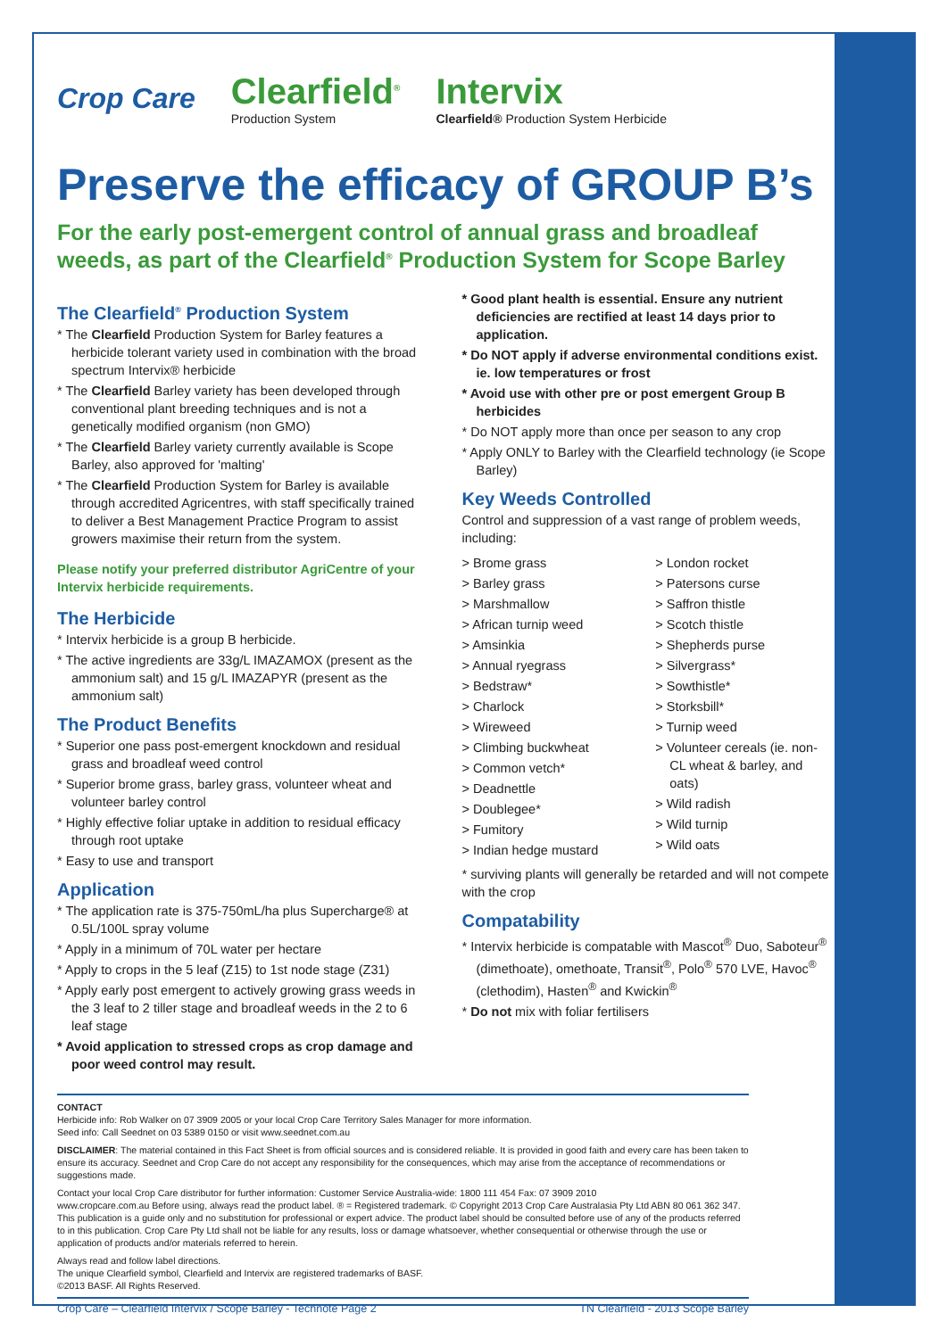Crop Care
Clearfield<sup>®</sup>
Production System
Intervix
Clearfield® Production System Herbicide
Preserve the efficacy of GROUP B’s
For the early post-emergent control of annual grass and broadleaf weeds, as part of the Clearfield<sup>®</sup> Production System for Scope Barley
The Clearfield<sup>®</sup> Production System
* The Clearfield Production System for Barley features a herbicide tolerant variety used in combination with the broad spectrum Intervix® herbicide
* The Clearfield Barley variety has been developed through conventional plant breeding techniques and is not a genetically modified organism (non GMO)
* The Clearfield Barley variety currently available is Scope Barley, also approved for 'malting'
* The Clearfield Production System for Barley is available through accredited Agricentres, with staff specifically trained to deliver a Best Management Practice Program to assist growers maximise their return from the system.
Please notify your preferred distributor AgriCentre of your Intervix herbicide requirements.
The Herbicide
* Intervix herbicide is a group B herbicide.
* The active ingredients are 33g/L IMAZAMOX (present as the ammonium salt) and 15 g/L IMAZAPYR (present as the ammonium salt)
The Product Benefits
* Superior one pass post-emergent knockdown and residual grass and broadleaf weed control
* Superior brome grass, barley grass, volunteer wheat and volunteer barley control
* Highly effective foliar uptake in addition to residual efficacy through root uptake
* Easy to use and transport
Application
* The application rate is 375-750mL/ha plus Supercharge® at 0.5L/100L spray volume
* Apply in a minimum of 70L water per hectare
* Apply to crops in the 5 leaf (Z15) to 1st node stage (Z31)
* Apply early post emergent to actively growing grass weeds in the 3 leaf to 2 tiller stage and broadleaf weeds in the 2 to 6 leaf stage
* Avoid application to stressed crops as crop damage and poor weed control may result.
* Good plant health is essential. Ensure any nutrient deficiencies are rectified at least 14 days prior to application.
* Do NOT apply if adverse environmental conditions exist. ie. low temperatures or frost
* Avoid use with other pre or post emergent Group B herbicides
* Do NOT apply more than once per season to any crop
* Apply ONLY to Barley with the Clearfield technology (ie Scope Barley)
Key Weeds Controlled
Control and suppression of a vast range of problem weeds, including:
> Brome grass
> Barley grass
> Marshmallow
> African turnip weed
> Amsinkia
> Annual ryegrass
> Bedstraw*
> Charlock
> Wireweed
> Climbing buckwheat
> Common vetch*
> Deadnettle
> Doublegee*
> Fumitory
> Indian hedge mustard
> London rocket
> Patersons curse
> Saffron thistle
> Scotch thistle
> Shepherds purse
> Silvergrass*
> Sowthistle*
> Storksbill*
> Turnip weed
> Volunteer cereals (ie. non-CL wheat & barley, and oats)
> Wild radish
> Wild turnip
> Wild oats
* surviving plants will generally be retarded and will not compete with the crop
Compatability
* Intervix herbicide is compatable with Mascot<sup>®</sup> Duo, Saboteur<sup>®</sup> (dimethoate), omethoate, Transit<sup>®</sup>, Polo<sup>®</sup> 570 LVE, Havoc<sup>®</sup> (clethodim), Hasten<sup>®</sup> and Kwickin<sup>®</sup>
* Do not mix with foliar fertilisers
CONTACT
Herbicide info: Rob Walker on 07 3909 2005 or your local Crop Care Territory Sales Manager for more information.
Seed info: Call Seednet on 03 5389 0150 or visit www.seednet.com.au
DISCLAIMER: The material contained in this Fact Sheet is from official sources and is considered reliable. It is provided in good faith and every care has been taken to ensure its accuracy. Seednet and Crop Care do not accept any responsibility for the consequences, which may arise from the acceptance of recommendations or suggestions made.
Contact your local Crop Care distributor for further information: Customer Service Australia-wide: 1800 111 454 Fax: 07 3909 2010
www.cropcare.com.au Before using, always read the product label. ® = Registered trademark. © Copyright 2013 Crop Care Australasia Pty Ltd ABN 80 061 362 347. This publication is a guide only and no substitution for professional or expert advice. The product label should be consulted before use of any of the products referred to in this publication. Crop Care Pty Ltd shall not be liable for any results, loss or damage whatsoever, whether consequential or otherwise through the use or application of products and/or materials referred to herein.
Always read and follow label directions.
The unique Clearfield symbol, Clearfield and Intervix are registered trademarks of BASF.
©2013 BASF. All Rights Reserved.
Crop Care – Clearfield Intervix / Scope Barley - Technote Page 2 TN Clearfield - 2013 Scope Barley